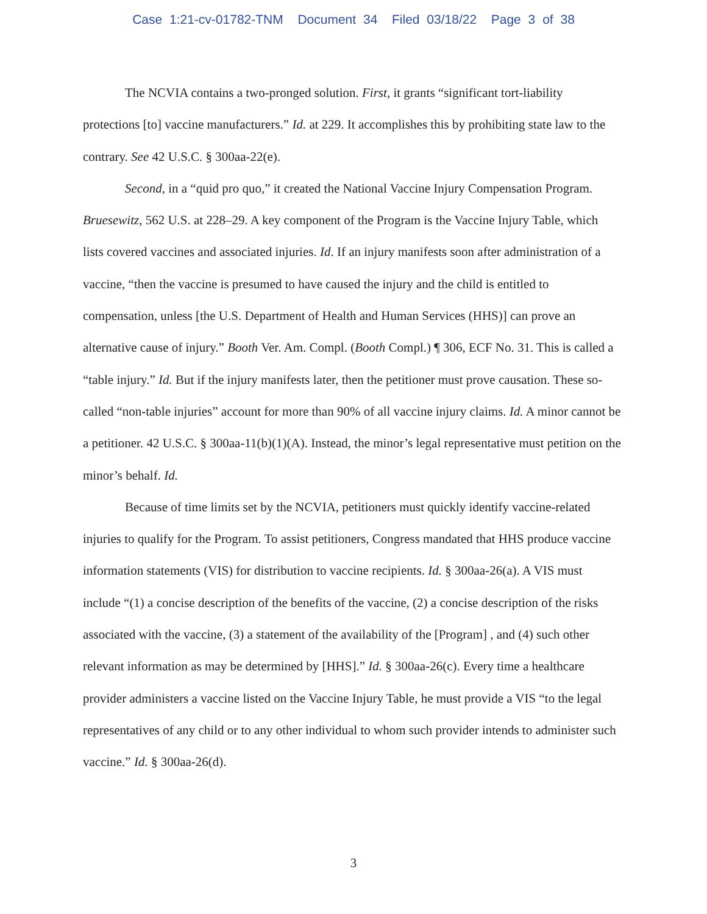Case 1:21-cv-01782-TNM Document 34 Filed 03/18/22 Page 3 of 38
The NCVIA contains a two-pronged solution. First, it grants “significant tort-liability protections [to] vaccine manufacturers.” Id. at 229. It accomplishes this by prohibiting state law to the contrary. See 42 U.S.C. § 300aa-22(e).
Second, in a “quid pro quo,” it created the National Vaccine Injury Compensation Program. Bruesewitz, 562 U.S. at 228–29. A key component of the Program is the Vaccine Injury Table, which lists covered vaccines and associated injuries. Id. If an injury manifests soon after administration of a vaccine, “then the vaccine is presumed to have caused the injury and the child is entitled to compensation, unless [the U.S. Department of Health and Human Services (HHS)] can prove an alternative cause of injury.” Booth Ver. Am. Compl. (Booth Compl.) ¶ 306, ECF No. 31. This is called a “table injury.” Id. But if the injury manifests later, then the petitioner must prove causation. These so-called “non-table injuries” account for more than 90% of all vaccine injury claims. Id. A minor cannot be a petitioner. 42 U.S.C. § 300aa-11(b)(1)(A). Instead, the minor’s legal representative must petition on the minor’s behalf. Id.
Because of time limits set by the NCVIA, petitioners must quickly identify vaccine-related injuries to qualify for the Program. To assist petitioners, Congress mandated that HHS produce vaccine information statements (VIS) for distribution to vaccine recipients. Id. § 300aa-26(a). A VIS must include “(1) a concise description of the benefits of the vaccine, (2) a concise description of the risks associated with the vaccine, (3) a statement of the availability of the [Program] , and (4) such other relevant information as may be determined by [HHS].” Id. § 300aa-26(c). Every time a healthcare provider administers a vaccine listed on the Vaccine Injury Table, he must provide a VIS “to the legal representatives of any child or to any other individual to whom such provider intends to administer such vaccine.” Id. § 300aa-26(d).
3